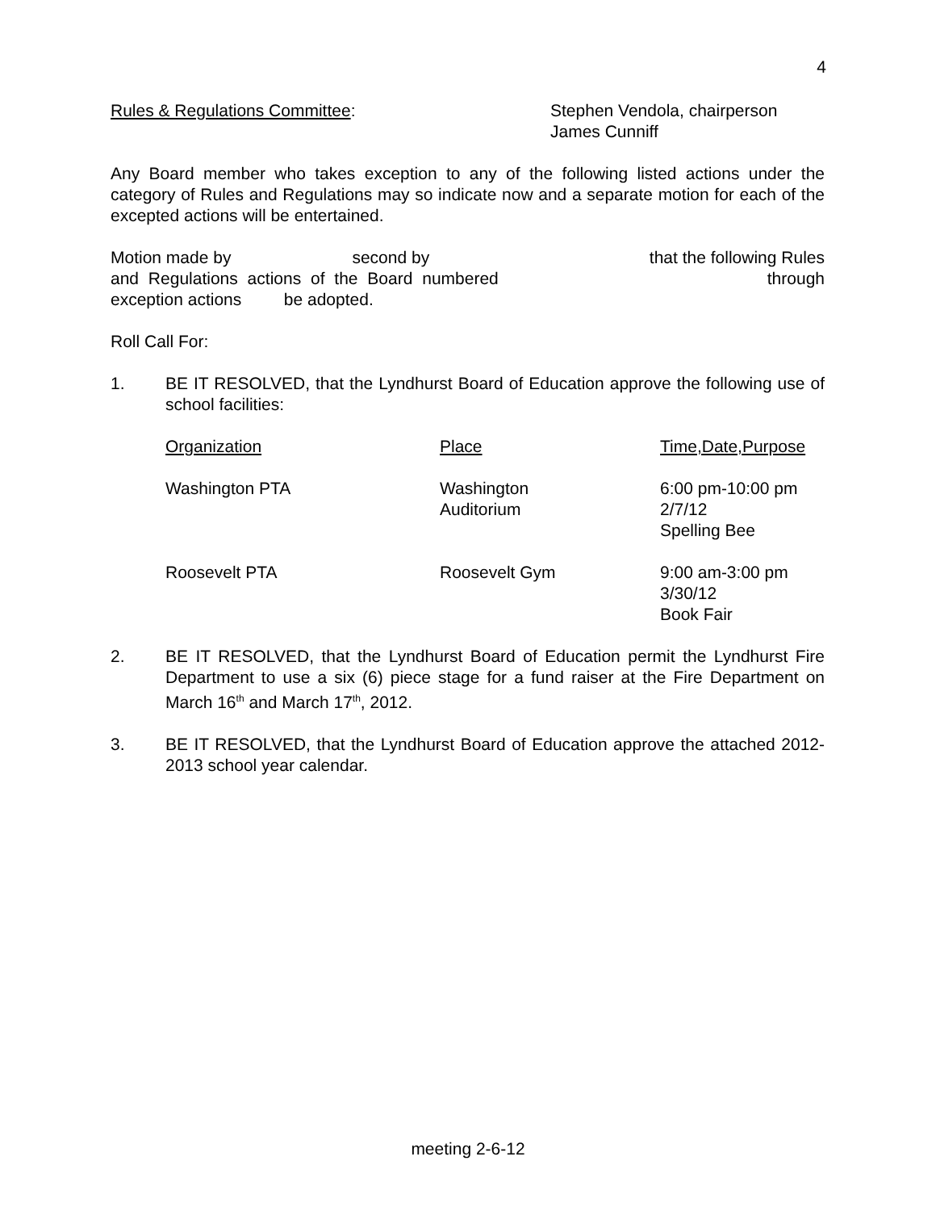4
Rules & Regulations Committee: Stephen Vendola, chairperson
James Cunniff
Any Board member who takes exception to any of the following listed actions under the category of Rules and Regulations may so indicate now and a separate motion for each of the excepted actions will be entertained.
Motion made by second by that the following Rules
and Regulations actions of the Board numbered through
exception actions be adopted.
Roll Call For:
1. BE IT RESOLVED, that the Lyndhurst Board of Education approve the following use of school facilities:
| Organization | Place | Time,Date,Purpose |
| --- | --- | --- |
| Washington PTA | Washington Auditorium | 6:00 pm-10:00 pm 2/7/12 Spelling Bee |
| Roosevelt PTA | Roosevelt Gym | 9:00 am-3:00 pm 3/30/12 Book Fair |
2. BE IT RESOLVED, that the Lyndhurst Board of Education permit the Lyndhurst Fire Department to use a six (6) piece stage for a fund raiser at the Fire Department on March 16<sup>th</sup> and March 17<sup>th</sup>, 2012.
3. BE IT RESOLVED, that the Lyndhurst Board of Education approve the attached 2012-2013 school year calendar.
meeting 2-6-12